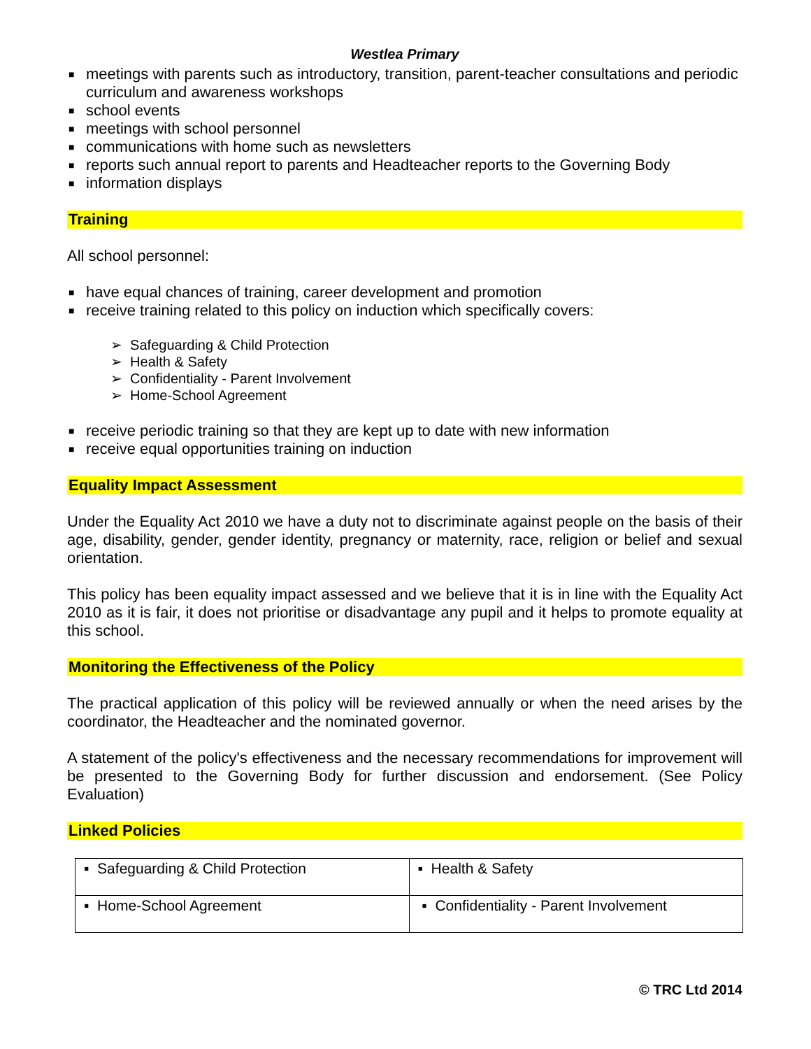Westlea Primary
■ meetings with parents such as introductory, transition, parent-teacher consultations and periodic curriculum and awareness workshops
■ school events
■ meetings with school personnel
■ communications with home such as newsletters
■ reports such annual report to parents and Headteacher reports to the Governing Body
■ information displays
Training
All school personnel:
■ have equal chances of training, career development and promotion
■ receive training related to this policy on induction which specifically covers:
➢ Safeguarding & Child Protection
➢ Health & Safety
➢ Confidentiality - Parent Involvement
➢ Home-School Agreement
■ receive periodic training so that they are kept up to date with new information
■ receive equal opportunities training on induction
Equality Impact Assessment
Under the Equality Act 2010 we have a duty not to discriminate against people on the basis of their age, disability, gender, gender identity, pregnancy or maternity, race, religion or belief and sexual orientation.
This policy has been equality impact assessed and we believe that it is in line with the Equality Act 2010 as it is fair, it does not prioritise or disadvantage any pupil and it helps to promote equality at this school.
Monitoring the Effectiveness of the Policy
The practical application of this policy will be reviewed annually or when the need arises by the coordinator, the Headteacher and the nominated governor.
A statement of the policy's effectiveness and the necessary recommendations for improvement will be presented to the Governing Body for further discussion and endorsement. (See Policy Evaluation)
Linked Policies
| ▪ Safeguarding & Child Protection | ▪ Health & Safety |
| ▪ Home-School Agreement | ▪ Confidentiality - Parent Involvement |
© TRC Ltd 2014